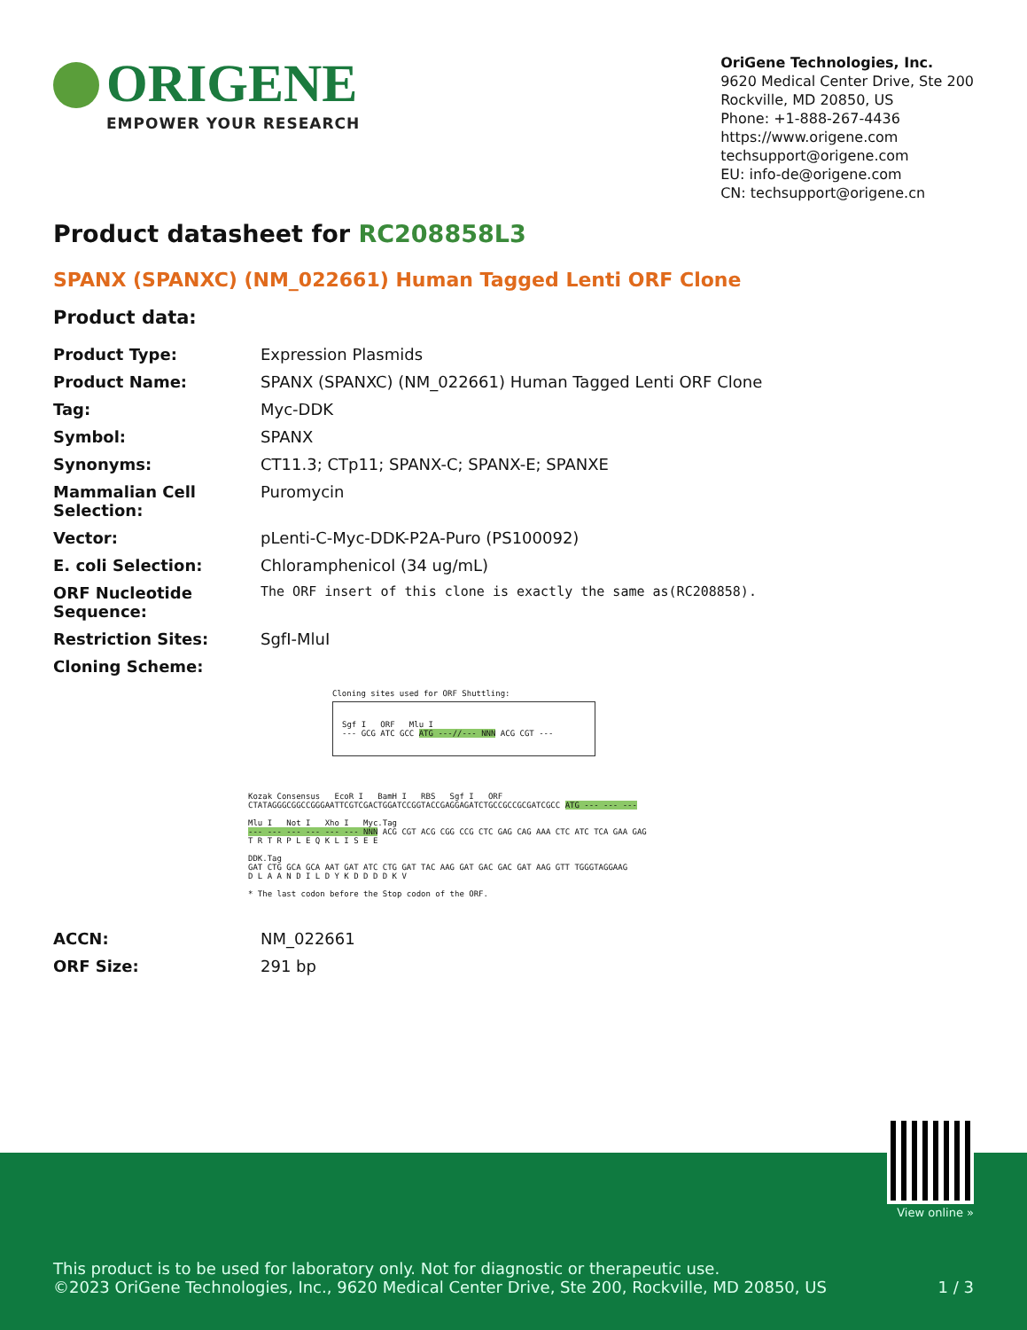ORIGENE
EMPOWER YOUR RESEARCH
OriGene Technologies, Inc.
9620 Medical Center Drive, Ste 200
Rockville, MD 20850, US
Phone: +1-888-267-4436
https://www.origene.com
techsupport@origene.com
EU: info-de@origene.com
CN: techsupport@origene.cn
Product datasheet for RC208858L3
SPANX (SPANXC) (NM_022661) Human Tagged Lenti ORF Clone
Product data:
| Product Type: | Expression Plasmids |
| Product Name: | SPANX (SPANXC) (NM_022661) Human Tagged Lenti ORF Clone |
| Tag: | Myc-DDK |
| Symbol: | SPANX |
| Synonyms: | CT11.3; CTp11; SPANX-C; SPANX-E; SPANXE |
| Mammalian Cell Selection: | Puromycin |
| Vector: | pLenti-C-Myc-DDK-P2A-Puro (PS100092) |
| E. coli Selection: | Chloramphenicol (34 ug/mL) |
| ORF Nucleotide Sequence: | The ORF insert of this clone is exactly the same as(RC208858). |
| Restriction Sites: | SgfI-MluI |
| Cloning Scheme: | |
Cloning sites used for ORF Shuttling:
Sgf I ORF Mlu I
--- GCG ATC GCC ATG ---//--- NNN ACG CGT ---
Kozak Consensus EcoR I BamH I RBS Sgf I ORF
CTATAGGGCGGCCGGGAATTCGTCGACTGGATCCGGTACCGAGGAGATCTGCCGCCGCGATCGCC ATG --- --- ---
Mlu I Not I Xho I Myc.Tag
--- --- --- --- --- --- NNN ACG CGT ACG CGG CCG CTC GAG CAG AAA CTC ATC TCA GAA GAG
T R T R P L E Q K L I S E E
DDK.Tag
GAT CTG GCA GCA AAT GAT ATC CTG GAT TAC AAG GAT GAC GAC GAT AAG GTT TGGGTAGGAAG
D L A A N D I L D Y K D D D D K V
* The last codon before the Stop codon of the ORF.
| ACCN: | NM_022661 |
| ORF Size: | 291 bp |
View online »
This product is to be used for laboratory only. Not for diagnostic or therapeutic use.
©2023 OriGene Technologies, Inc., 9620 Medical Center Drive, Ste 200, Rockville, MD 20850, US 1 / 3